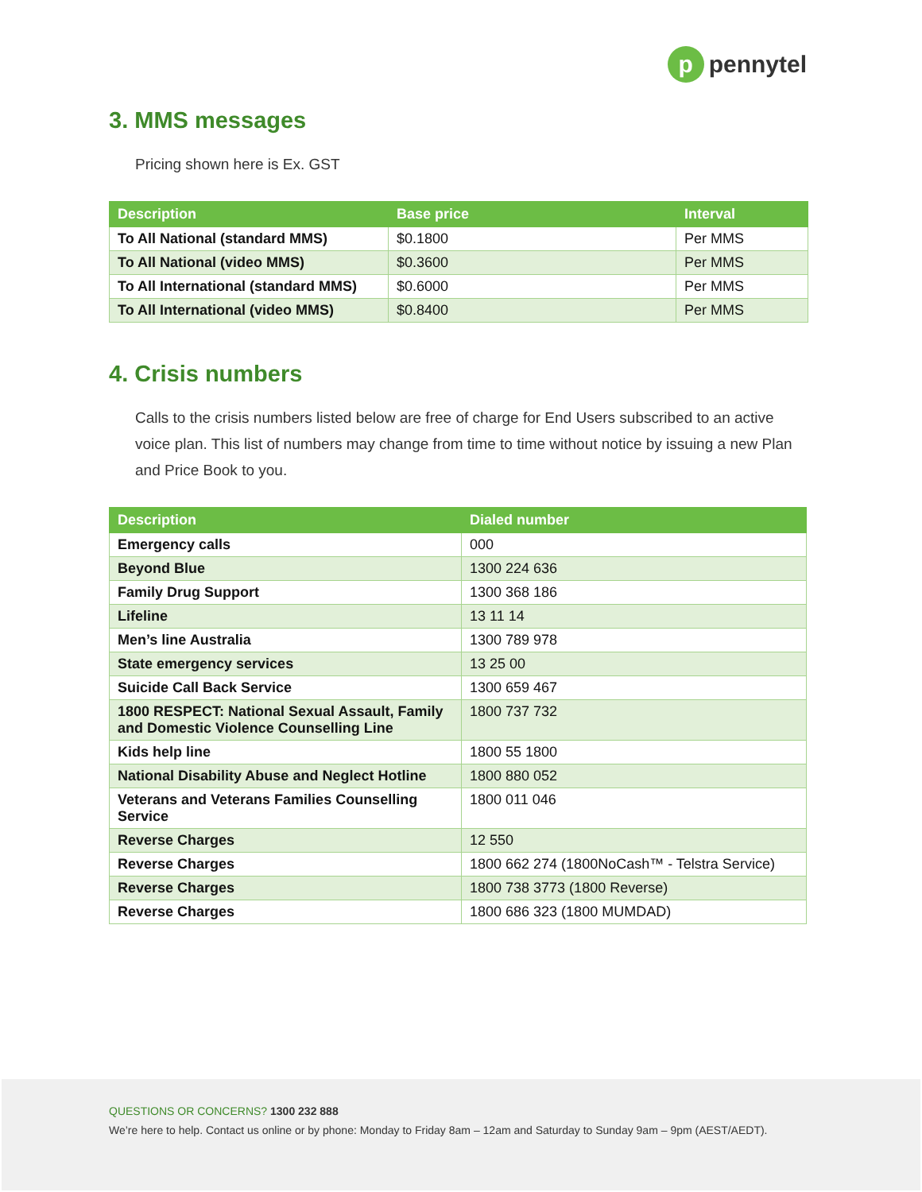ppennytel
3. MMS messages
Pricing shown here is Ex. GST
| Description | Base price | Interval |
| --- | --- | --- |
| To All National (standard MMS) | $0.1800 | Per MMS |
| To All National (video MMS) | $0.3600 | Per MMS |
| To All International (standard MMS) | $0.6000 | Per MMS |
| To All International (video MMS) | $0.8400 | Per MMS |
4. Crisis numbers
Calls to the crisis numbers listed below are free of charge for End Users subscribed to an active voice plan. This list of numbers may change from time to time without notice by issuing a new Plan and Price Book to you.
| Description | Dialed number |
| --- | --- |
| Emergency calls | 000 |
| Beyond Blue | 1300 224 636 |
| Family Drug Support | 1300 368 186 |
| Lifeline | 13 11 14 |
| Men’s line Australia | 1300 789 978 |
| State emergency services | 13 25 00 |
| Suicide Call Back Service | 1300 659 467 |
| 1800 RESPECT: National Sexual Assault, Family and Domestic Violence Counselling Line | 1800 737 732 |
| Kids help line | 1800 55 1800 |
| National Disability Abuse and Neglect Hotline | 1800 880 052 |
| Veterans and Veterans Families Counselling Service | 1800 011 046 |
| Reverse Charges | 12 550 |
| Reverse Charges | 1800 662 274 (1800NoCash™ - Telstra Service) |
| Reverse Charges | 1800 738 3773 (1800 Reverse) |
| Reverse Charges | 1800 686 323 (1800 MUMDAD) |
QUESTIONS OR CONCERNS? 1300 232 888
We’re here to help. Contact us online or by phone: Monday to Friday 8am – 12am and Saturday to Sunday 9am – 9pm (AEST/AEDT).